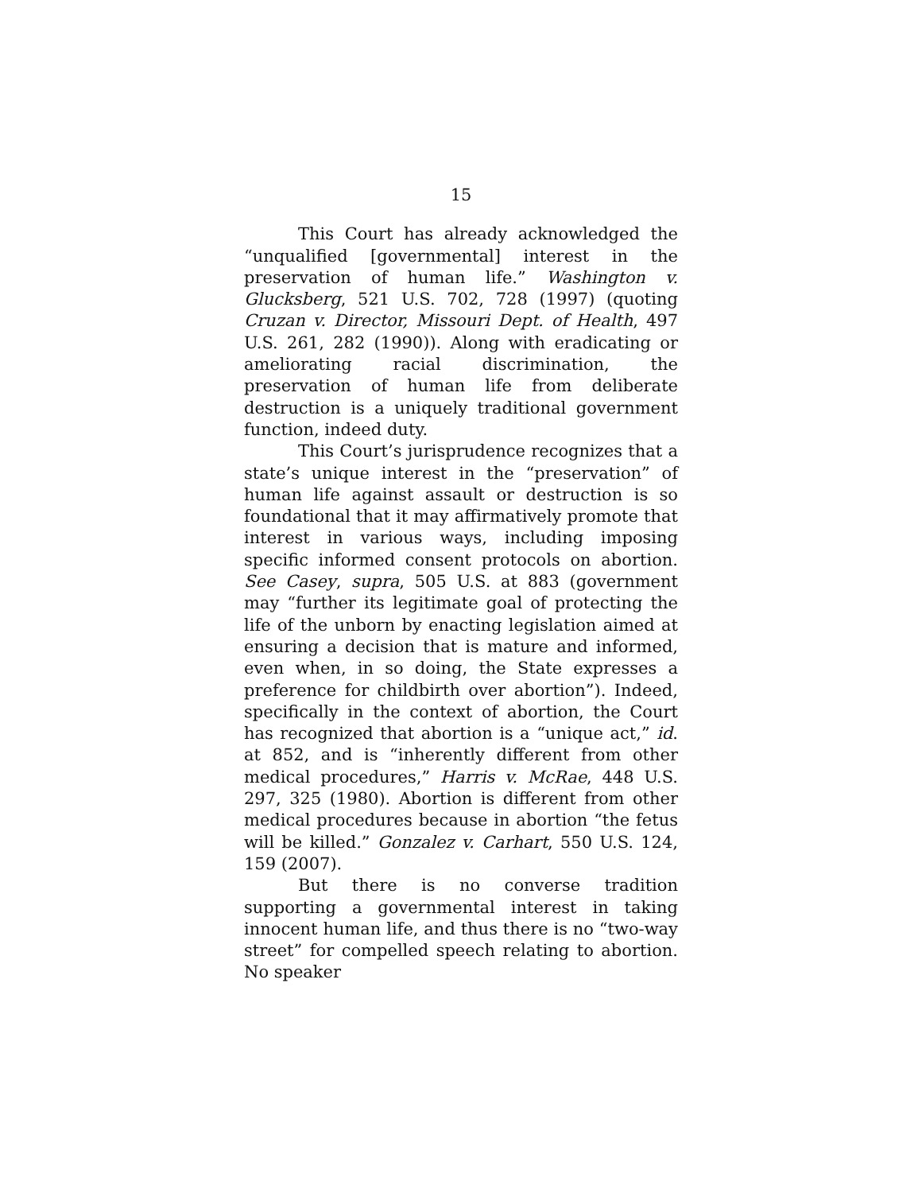15
This Court has already acknowledged the “unqualified [governmental] interest in the preservation of human life.” Washington v. Glucksberg, 521 U.S. 702, 728 (1997) (quoting Cruzan v. Director, Missouri Dept. of Health, 497 U.S. 261, 282 (1990)). Along with eradicating or ameliorating racial discrimination, the preservation of human life from deliberate destruction is a uniquely traditional government function, indeed duty.
This Court’s jurisprudence recognizes that a state’s unique interest in the “preservation” of human life against assault or destruction is so foundational that it may affirmatively promote that interest in various ways, including imposing specific informed consent protocols on abortion. See Casey, supra, 505 U.S. at 883 (government may “further its legitimate goal of protecting the life of the unborn by enacting legislation aimed at ensuring a decision that is mature and informed, even when, in so doing, the State expresses a preference for childbirth over abortion”). Indeed, specifically in the context of abortion, the Court has recognized that abortion is a “unique act,” id. at 852, and is “inherently different from other medical procedures,” Harris v. McRae, 448 U.S. 297, 325 (1980). Abortion is different from other medical procedures because in abortion “the fetus will be killed.” Gonzalez v. Carhart, 550 U.S. 124, 159 (2007).
But there is no converse tradition supporting a governmental interest in taking innocent human life, and thus there is no “two-way street” for compelled speech relating to abortion. No speaker